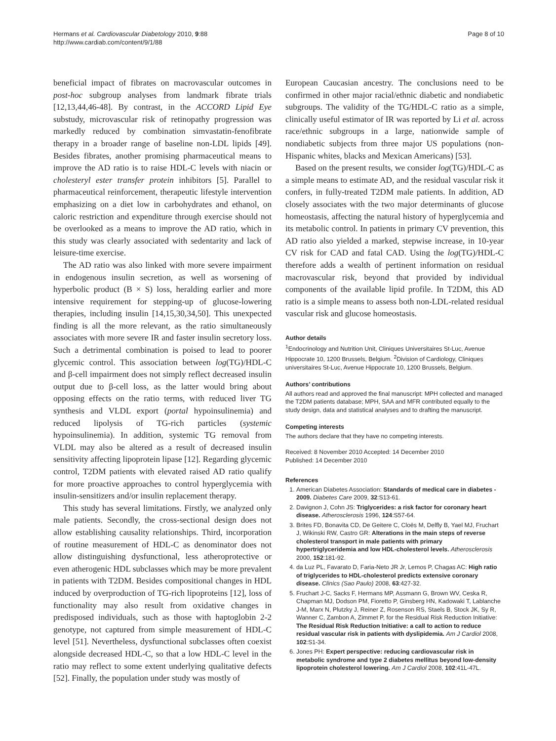Hermans et al. Cardiovascular Diabetology 2010, 9:88
http://www.cardiab.com/content/9/1/88
Page 8 of 10
beneficial impact of fibrates on macrovascular outcomes in post-hoc subgroup analyses from landmark fibrate trials [12,13,44,46-48]. By contrast, in the ACCORD Lipid Eye substudy, microvascular risk of retinopathy progression was markedly reduced by combination simvastatin-fenofibrate therapy in a broader range of baseline non-LDL lipids [49]. Besides fibrates, another promising pharmaceutical means to improve the AD ratio is to raise HDL-C levels with niacin or cholesteryl ester transfer protein inhibitors [5]. Parallel to pharmaceutical reinforcement, therapeutic lifestyle intervention emphasizing on a diet low in carbohydrates and ethanol, on caloric restriction and expenditure through exercise should not be overlooked as a means to improve the AD ratio, which in this study was clearly associated with sedentarity and lack of leisure-time exercise.
The AD ratio was also linked with more severe impairment in endogenous insulin secretion, as well as worsening of hyperbolic product (B × S) loss, heralding earlier and more intensive requirement for stepping-up of glucose-lowering therapies, including insulin [14,15,30,34,50]. This unexpected finding is all the more relevant, as the ratio simultaneously associates with more severe IR and faster insulin secretory loss. Such a detrimental combination is poised to lead to poorer glycemic control. This association between log(TG)/HDL-C and β-cell impairment does not simply reflect decreased insulin output due to β-cell loss, as the latter would bring about opposing effects on the ratio terms, with reduced liver TG synthesis and VLDL export (portal hypoinsulinemia) and reduced lipolysis of TG-rich particles (systemic hypoinsulinemia). In addition, systemic TG removal from VLDL may also be altered as a result of decreased insulin sensitivity affecting lipoprotein lipase [12]. Regarding glycemic control, T2DM patients with elevated raised AD ratio qualify for more proactive approaches to control hyperglycemia with insulin-sensitizers and/or insulin replacement therapy.
This study has several limitations. Firstly, we analyzed only male patients. Secondly, the cross-sectional design does not allow establishing causality relationships. Third, incorporation of routine measurement of HDL-C as denominator does not allow distinguishing dysfunctional, less atheroprotective or even atherogenic HDL subclasses which may be more prevalent in patients with T2DM. Besides compositional changes in HDL induced by overproduction of TG-rich lipoproteins [12], loss of functionality may also result from oxidative changes in predisposed individuals, such as those with haptoglobin 2-2 genotype, not captured from simple measurement of HDL-C level [51]. Nevertheless, dysfunctional subclasses often coexist alongside decreased HDL-C, so that a low HDL-C level in the ratio may reflect to some extent underlying qualitative defects [52]. Finally, the population under study was mostly of
European Caucasian ancestry. The conclusions need to be confirmed in other major racial/ethnic diabetic and nondiabetic subgroups. The validity of the TG/HDL-C ratio as a simple, clinically useful estimator of IR was reported by Li et al. across race/ethnic subgroups in a large, nationwide sample of nondiabetic subjects from three major US populations (non-Hispanic whites, blacks and Mexican Americans) [53].
Based on the present results, we consider log(TG)/HDL-C as a simple means to estimate AD, and the residual vascular risk it confers, in fully-treated T2DM male patients. In addition, AD closely associates with the two major determinants of glucose homeostasis, affecting the natural history of hyperglycemia and its metabolic control. In patients in primary CV prevention, this AD ratio also yielded a marked, stepwise increase, in 10-year CV risk for CAD and fatal CAD. Using the log(TG)/HDL-C therefore adds a wealth of pertinent information on residual macrovascular risk, beyond that provided by individual components of the available lipid profile. In T2DM, this AD ratio is a simple means to assess both non-LDL-related residual vascular risk and glucose homeostasis.
Author details
<sup>1</sup> Endocrinology and Nutrition Unit, Cliniques Universitaires St-Luc, Avenue Hippocrate 10, 1200 Brussels, Belgium. <sup>2</sup>Division of Cardiology, Cliniques universitaires St-Luc, Avenue Hippocrate 10, 1200 Brussels, Belgium.
Authors’ contributions
All authors read and approved the final manuscript: MPH collected and managed the T2DM patients database; MPH, SAA and MFR contributed equally to the study design, data and statistical analyses and to drafting the manuscript.
Competing interests
The authors declare that they have no competing interests.
Received: 8 November 2010 Accepted: 14 December 2010
Published: 14 December 2010
References
1. American Diabetes Association: Standards of medical care in diabetes - 2009. Diabetes Care 2009, 32:S13-61.
2. Davignon J, Cohn JS: Triglycerides: a risk factor for coronary heart disease. Atherosclerosis 1996, 124:S57-64.
3. Brites FD, Bonavita CD, De Geitere C, Cloës M, Delfly B, Yael MJ, Fruchart J, Wikinski RW, Castro GR: Alterations in the main steps of reverse cholesterol transport in male patients with primary hypertriglyceridemia and low HDL-cholesterol levels. Atherosclerosis 2000, 152:181-92.
4. da Luz PL, Favarato D, Faria-Neto JR Jr, Lemos P, Chagas AC: High ratio of triglycerides to HDL-cholesterol predicts extensive coronary disease. Clinics (Sao Paulo) 2008, 63:427-32.
5. Fruchart J-C, Sacks F, Hermans MP, Assmann G, Brown WV, Ceska R, Chapman MJ, Dodson PM, Fioretto P, Ginsberg HN, Kadowaki T, Lablanche J-M, Marx N, Plutzky J, Reiner Z, Rosenson RS, Staels B, Stock JK, Sy R, Wanner C, Zambon A, Zimmet P, for the Residual Risk Reduction Initiative: The Residual Risk Reduction Initiative: a call to action to reduce residual vascular risk in patients with dyslipidemia. Am J Cardiol 2008, 102:S1-34.
6. Jones PH: Expert perspective: reducing cardiovascular risk in metabolic syndrome and type 2 diabetes mellitus beyond low-density lipoprotein cholesterol lowering. Am J Cardiol 2008, 102:41L-47L.